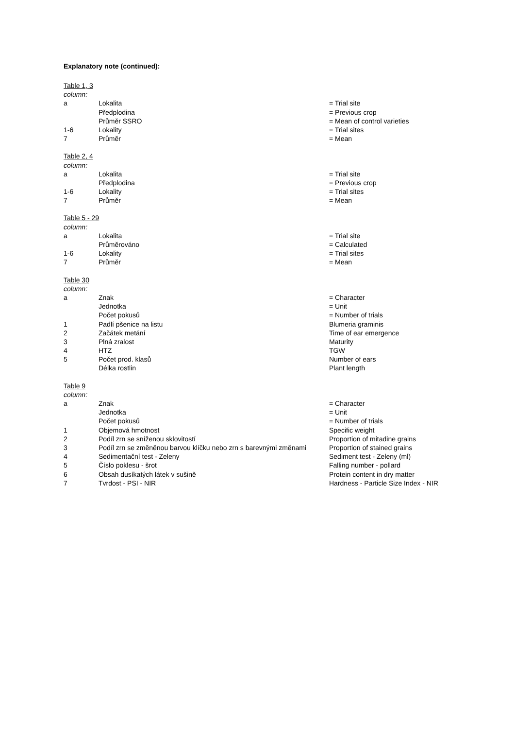Explanatory note (continued):
| Table 1, 3 | | |
| column: | | |
| a | Lokalita | = Trial site |
| | Předplodina | = Previous crop |
| | Průměr SSRO | = Mean of control varieties |
| 1-6 | Lokality | = Trial sites |
| 7 | Průměr | = Mean |
| Table 2, 4 | | |
| column: | | |
| a | Lokalita | = Trial site |
| | Předplodina | = Previous crop |
| 1-6 | Lokality | = Trial sites |
| 7 | Průměr | = Mean |
| Table 5 - 29 | | |
| column: | | |
| a | Lokalita | = Trial site |
| | Průměrováno | = Calculated |
| 1-6 | Lokality | = Trial sites |
| 7 | Průměr | = Mean |
| Table 30 | | |
| column: | | |
| a | Znak | = Character |
| | Jednotka | = Unit |
| | Počet pokusů | = Number of trials |
| 1 | Padlí pšenice na listu | Blumeria graminis |
| 2 | Začátek metání | Time of ear emergence |
| 3 | Plná zralost | Maturity |
| 4 | HTZ | TGW |
| 5 | Počet prod. klasů | Number of ears |
| | Délka rostlin | Plant length |
| Table 9 | | |
| column: | | |
| a | Znak | = Character |
| | Jednotka | = Unit |
| | Počet pokusů | = Number of trials |
| 1 | Objemová hmotnost | Specific weight |
| 2 | Podíl zrn se sníženou sklovitostí | Proportion of mitadine grains |
| 3 | Podíl zrn se změněnou barvou klíčku nebo zrn s barevnými změnami | Proportion of stained grains |
| 4 | Sedimentační test - Zeleny | Sediment test - Zeleny (ml) |
| 5 | Číslo poklesu - šrot | Falling number - pollard |
| 6 | Obsah dusíkatých látek v sušině | Protein content in dry matter |
| 7 | Tvrdost - PSI - NIR | Hardness - Particle Size Index - NIR |